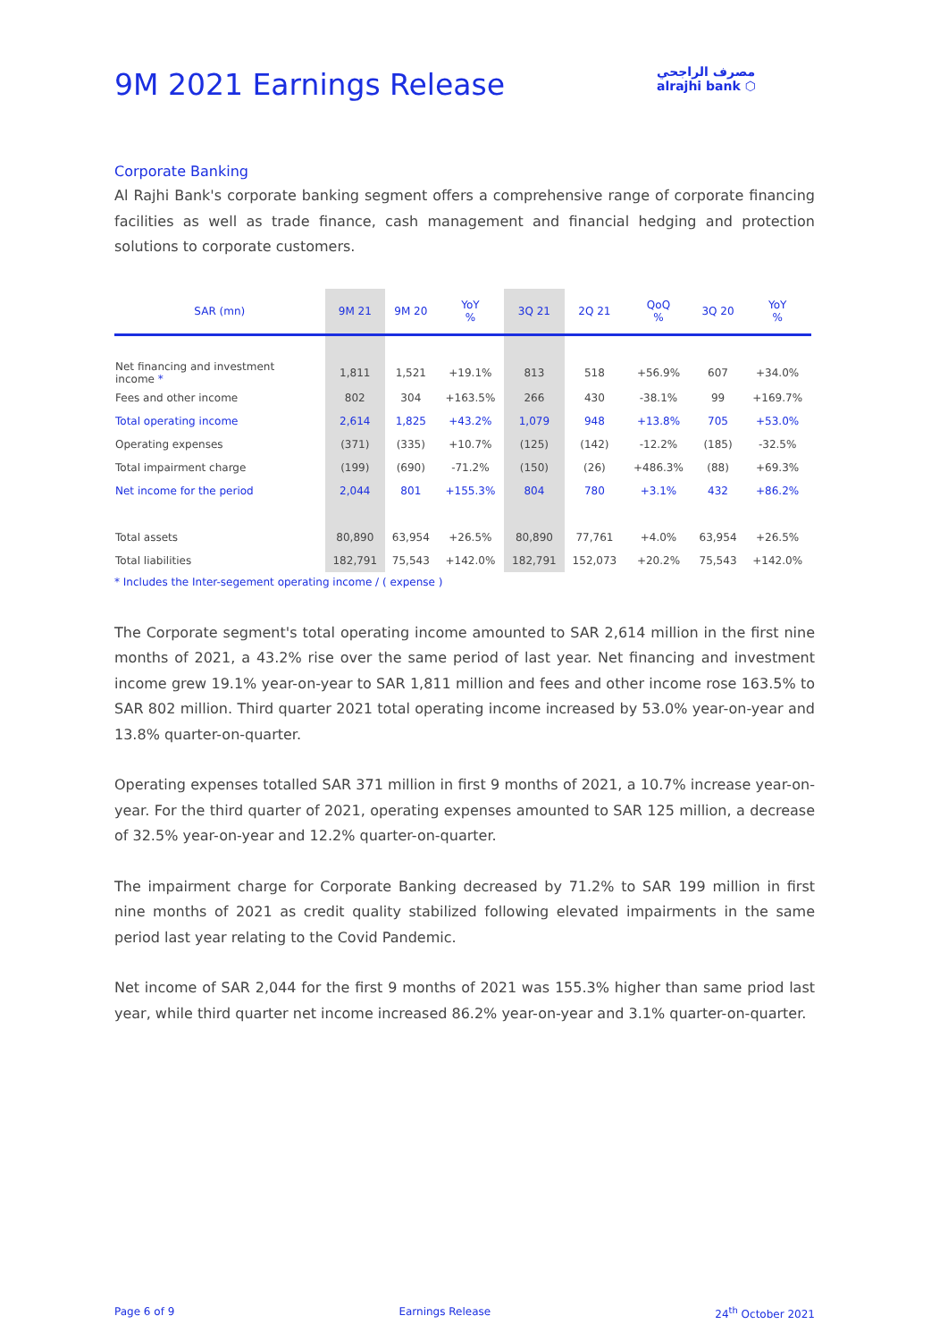9M 2021 Earnings Release
مصرف الراجحي
alrajhi bank ⬡
Corporate Banking
Al Rajhi Bank's corporate banking segment offers a comprehensive range of corporate financing facilities as well as trade finance, cash management and financial hedging and protection solutions to corporate customers.
| SAR (mn) | 9M 21 | 9M 20 | YoY % | 3Q 21 | 2Q 21 | QoQ % | 3Q 20 | YoY % |
| --- | --- | --- | --- | --- | --- | --- | --- | --- |
| Net financing and investment income * | 1,811 | 1,521 | +19.1% | 813 | 518 | +56.9% | 607 | +34.0% |
| Fees and other income | 802 | 304 | +163.5% | 266 | 430 | -38.1% | 99 | +169.7% |
| Total operating income | 2,614 | 1,825 | +43.2% | 1,079 | 948 | +13.8% | 705 | +53.0% |
| Operating expenses | (371) | (335) | +10.7% | (125) | (142) | -12.2% | (185) | -32.5% |
| Total impairment charge | (199) | (690) | -71.2% | (150) | (26) | +486.3% | (88) | +69.3% |
| Net income for the period | 2,044 | 801 | +155.3% | 804 | 780 | +3.1% | 432 | +86.2% |
| Total assets | 80,890 | 63,954 | +26.5% | 80,890 | 77,761 | +4.0% | 63,954 | +26.5% |
| Total liabilities | 182,791 | 75,543 | +142.0% | 182,791 | 152,073 | +20.2% | 75,543 | +142.0% |
* Includes the Inter-segement operating income / ( expense )
The Corporate segment's total operating income amounted to SAR 2,614 million in the first nine months of 2021, a 43.2% rise over the same period of last year. Net financing and investment income grew 19.1% year-on-year to SAR 1,811 million and fees and other income rose 163.5% to SAR 802 million. Third quarter 2021 total operating income increased by 53.0% year-on-year and 13.8% quarter-on-quarter.
Operating expenses totalled SAR 371 million in first 9 months of 2021, a 10.7% increase year-on-year. For the third quarter of 2021, operating expenses amounted to SAR 125 million, a decrease of 32.5% year-on-year and 12.2% quarter-on-quarter.
The impairment charge for Corporate Banking decreased by 71.2% to SAR 199 million in first nine months of 2021 as credit quality stabilized following elevated impairments in the same period last year relating to the Covid Pandemic.
Net income of SAR 2,044 for the first 9 months of 2021 was 155.3% higher than same priod last year, while third quarter net income increased 86.2% year-on-year and 3.1% quarter-on-quarter.
Page 6 of 9 Earnings Release 24<sup>th</sup> October 2021